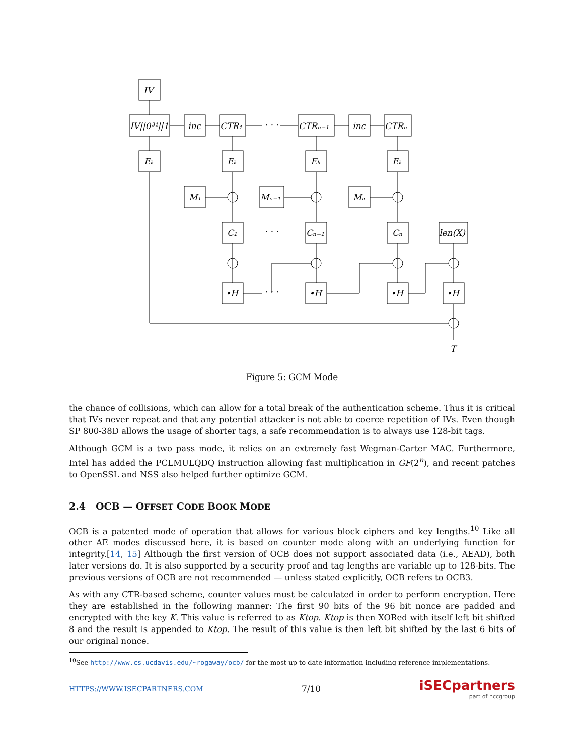IV
IV||0³¹||1
inc
CTR₁
· · ·
CTRₙ₋₁
inc
CTRₙ
Eₖ
Eₖ
Eₖ
Eₖ
M₁
Mₙ₋₁
Mₙ
C₁
· · ·
Cₙ₋₁
Cₙ
len(X)
•H
· · ·
•H
•H
•H
T
Figure 5: GCM Mode
the chance of collisions, which can allow for a total break of the authentication scheme. Thus it is critical that IVs never repeat and that any potential attacker is not able to coerce repetition of IVs. Even though SP 800-38D allows the usage of shorter tags, a safe recommendation is to always use 128-bit tags.
Although GCM is a two pass mode, it relies on an extremely fast Wegman-Carter MAC. Furthermore, Intel has added the PCLMULQDQ instruction allowing fast multiplication in GF(2<sup>n</sup>), and recent patches to OpenSSL and NSS also helped further optimize GCM.
2.4 OCB — OFFSET CODE BOOK MODE
OCB is a patented mode of operation that allows for various block ciphers and key lengths.<sup>10</sup> Like all other AE modes discussed here, it is based on counter mode along with an underlying function for integrity.[14, 15] Although the first version of OCB does not support associated data (i.e., AEAD), both later versions do. It is also supported by a security proof and tag lengths are variable up to 128-bits. The previous versions of OCB are not recommended — unless stated explicitly, OCB refers to OCB3.
As with any CTR-based scheme, counter values must be calculated in order to perform encryption. Here they are established in the following manner: The first 90 bits of the 96 bit nonce are padded and encrypted with the key K. This value is referred to as Ktop. Ktop is then XORed with itself left bit shifted 8 and the result is appended to Ktop. The result of this value is then left bit shifted by the last 6 bits of our original nonce.
<sup>10</sup> See http://www.cs.ucdavis.edu/~rogaway/ocb/ for the most up to date information including reference implementations.
HTTPS://WWW.ISECPARTNERS.COM 7/10 iSECpartners
part of nccgroup